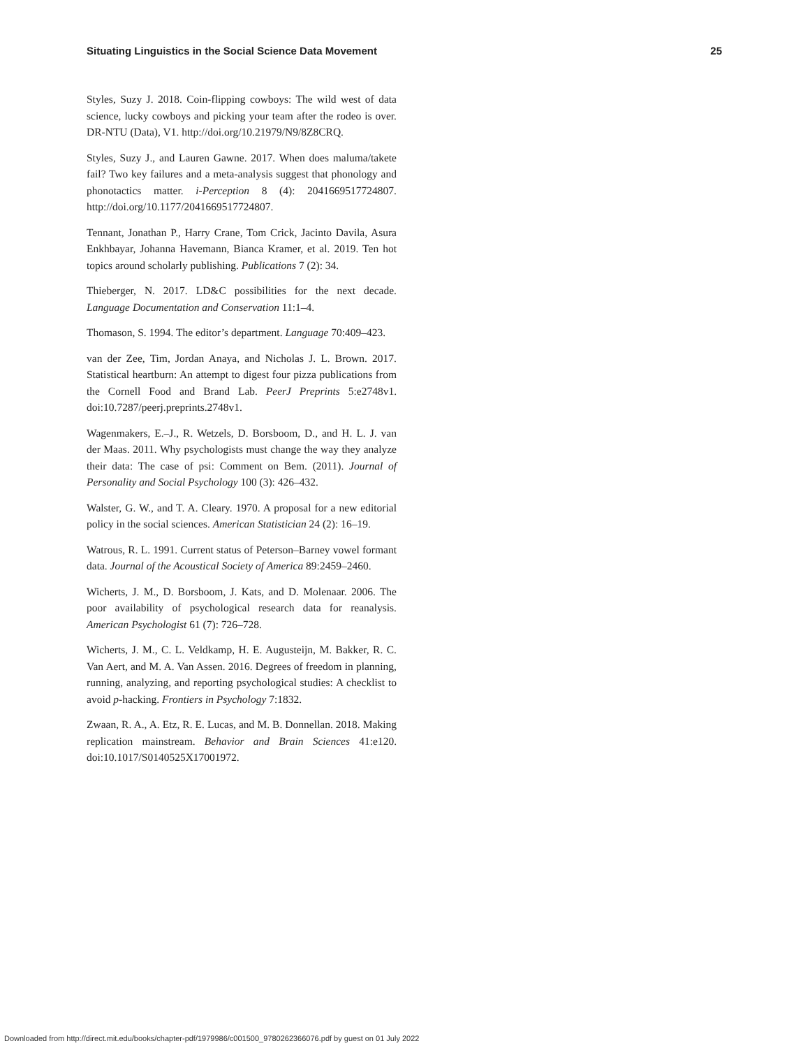Situating Linguistics in the Social Science Data Movement 25
Styles, Suzy J. 2018. Coin-flipping cowboys: The wild west of data science, lucky cowboys and picking your team after the rodeo is over. DR-NTU (Data), V1. http://doi.org/10.21979/N9/8Z8CRQ.
Styles, Suzy J., and Lauren Gawne. 2017. When does maluma/takete fail? Two key failures and a meta-analysis suggest that phonology and phonotactics matter. i-Perception 8 (4): 2041669517724807. http://doi.org/10.1177/2041669517724807.
Tennant, Jonathan P., Harry Crane, Tom Crick, Jacinto Davila, Asura Enkhbayar, Johanna Havemann, Bianca Kramer, et al. 2019. Ten hot topics around scholarly publishing. Publications 7 (2): 34.
Thieberger, N. 2017. LD&C possibilities for the next decade. Language Documentation and Conservation 11:1–4.
Thomason, S. 1994. The editor’s department. Language 70:409–423.
van der Zee, Tim, Jordan Anaya, and Nicholas J. L. Brown. 2017. Statistical heartburn: An attempt to digest four pizza publications from the Cornell Food and Brand Lab. PeerJ Preprints 5:e2748v1. doi:10.7287/peerj.preprints.2748v1.
Wagenmakers, E.–J., R. Wetzels, D. Borsboom, D., and H. L. J. van der Maas. 2011. Why psychologists must change the way they analyze their data: The case of psi: Comment on Bem. (2011). Journal of Personality and Social Psychology 100 (3): 426–432.
Walster, G. W., and T. A. Cleary. 1970. A proposal for a new editorial policy in the social sciences. American Statistician 24 (2): 16–19.
Watrous, R. L. 1991. Current status of Peterson–Barney vowel formant data. Journal of the Acoustical Society of America 89:2459–2460.
Wicherts, J. M., D. Borsboom, J. Kats, and D. Molenaar. 2006. The poor availability of psychological research data for reanalysis. American Psychologist 61 (7): 726–728.
Wicherts, J. M., C. L. Veldkamp, H. E. Augusteijn, M. Bakker, R. C. Van Aert, and M. A. Van Assen. 2016. Degrees of freedom in planning, running, analyzing, and reporting psychological studies: A checklist to avoid p-hacking. Frontiers in Psychology 7:1832.
Zwaan, R. A., A. Etz, R. E. Lucas, and M. B. Donnellan. 2018. Making replication mainstream. Behavior and Brain Sciences 41:e120. doi:10.1017/S0140525X17001972.
Downloaded from http://direct.mit.edu/books/chapter-pdf/1979986/c001500_9780262366076.pdf by guest on 01 July 2022